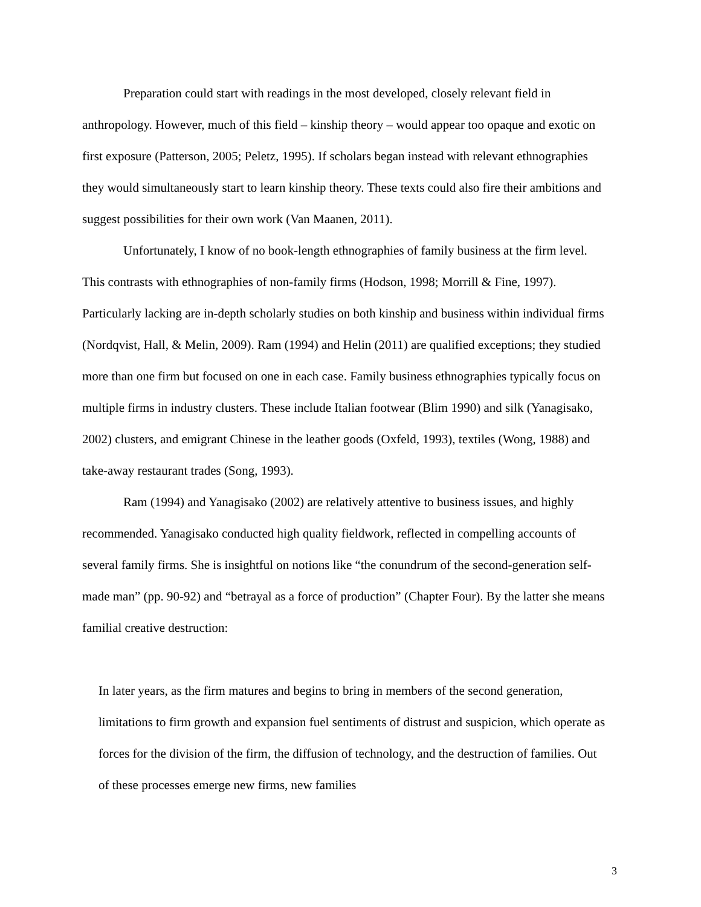Preparation could start with readings in the most developed, closely relevant field in anthropology. However, much of this field – kinship theory – would appear too opaque and exotic on first exposure (Patterson, 2005; Peletz, 1995). If scholars began instead with relevant ethnographies they would simultaneously start to learn kinship theory. These texts could also fire their ambitions and suggest possibilities for their own work (Van Maanen, 2011).
Unfortunately, I know of no book-length ethnographies of family business at the firm level. This contrasts with ethnographies of non-family firms (Hodson, 1998; Morrill & Fine, 1997). Particularly lacking are in-depth scholarly studies on both kinship and business within individual firms (Nordqvist, Hall, & Melin, 2009). Ram (1994) and Helin (2011) are qualified exceptions; they studied more than one firm but focused on one in each case. Family business ethnographies typically focus on multiple firms in industry clusters. These include Italian footwear (Blim 1990) and silk (Yanagisako, 2002) clusters, and emigrant Chinese in the leather goods (Oxfeld, 1993), textiles (Wong, 1988) and take-away restaurant trades (Song, 1993).
Ram (1994) and Yanagisako (2002) are relatively attentive to business issues, and highly recommended. Yanagisako conducted high quality fieldwork, reflected in compelling accounts of several family firms. She is insightful on notions like “the conundrum of the second-generation self-made man” (pp. 90-92) and “betrayal as a force of production” (Chapter Four). By the latter she means familial creative destruction:
In later years, as the firm matures and begins to bring in members of the second generation, limitations to firm growth and expansion fuel sentiments of distrust and suspicion, which operate as forces for the division of the firm, the diffusion of technology, and the destruction of families. Out of these processes emerge new firms, new families
3